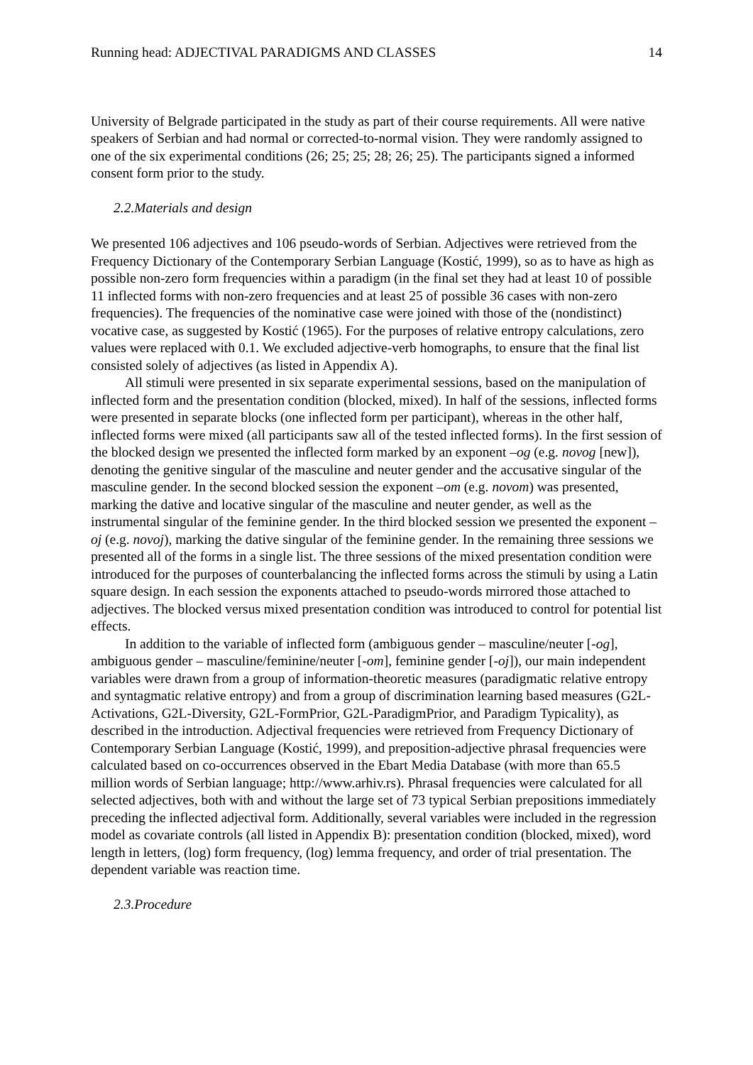Running head: ADJECTIVAL PARADIGMS AND CLASSES 14
University of Belgrade participated in the study as part of their course requirements. All were native speakers of Serbian and had normal or corrected-to-normal vision. They were randomly assigned to one of the six experimental conditions (26; 25; 25; 28; 26; 25). The participants signed a informed consent form prior to the study.
2.2.Materials and design
We presented 106 adjectives and 106 pseudo-words of Serbian. Adjectives were retrieved from the Frequency Dictionary of the Contemporary Serbian Language (Kostić, 1999), so as to have as high as possible non-zero form frequencies within a paradigm (in the final set they had at least 10 of possible 11 inflected forms with non-zero frequencies and at least 25 of possible 36 cases with non-zero frequencies). The frequencies of the nominative case were joined with those of the (nondistinct) vocative case, as suggested by Kostić (1965). For the purposes of relative entropy calculations, zero values were replaced with 0.1. We excluded adjective-verb homographs, to ensure that the final list consisted solely of adjectives (as listed in Appendix A).
All stimuli were presented in six separate experimental sessions, based on the manipulation of inflected form and the presentation condition (blocked, mixed). In half of the sessions, inflected forms were presented in separate blocks (one inflected form per participant), whereas in the other half, inflected forms were mixed (all participants saw all of the tested inflected forms). In the first session of the blocked design we presented the inflected form marked by an exponent –og (e.g. novog [new]), denoting the genitive singular of the masculine and neuter gender and the accusative singular of the masculine gender. In the second blocked session the exponent –om (e.g. novom) was presented, marking the dative and locative singular of the masculine and neuter gender, as well as the instrumental singular of the feminine gender. In the third blocked session we presented the exponent –oj (e.g. novoj), marking the dative singular of the feminine gender. In the remaining three sessions we presented all of the forms in a single list. The three sessions of the mixed presentation condition were introduced for the purposes of counterbalancing the inflected forms across the stimuli by using a Latin square design. In each session the exponents attached to pseudo-words mirrored those attached to adjectives. The blocked versus mixed presentation condition was introduced to control for potential list effects.
In addition to the variable of inflected form (ambiguous gender – masculine/neuter [-og], ambiguous gender – masculine/feminine/neuter [-om], feminine gender [-oj]), our main independent variables were drawn from a group of information-theoretic measures (paradigmatic relative entropy and syntagmatic relative entropy) and from a group of discrimination learning based measures (G2L-Activations, G2L-Diversity, G2L-FormPrior, G2L-ParadigmPrior, and Paradigm Typicality), as described in the introduction. Adjectival frequencies were retrieved from Frequency Dictionary of Contemporary Serbian Language (Kostić, 1999), and preposition-adjective phrasal frequencies were calculated based on co-occurrences observed in the Ebart Media Database (with more than 65.5 million words of Serbian language; http://www.arhiv.rs). Phrasal frequencies were calculated for all selected adjectives, both with and without the large set of 73 typical Serbian prepositions immediately preceding the inflected adjectival form. Additionally, several variables were included in the regression model as covariate controls (all listed in Appendix B): presentation condition (blocked, mixed), word length in letters, (log) form frequency, (log) lemma frequency, and order of trial presentation. The dependent variable was reaction time.
2.3.Procedure